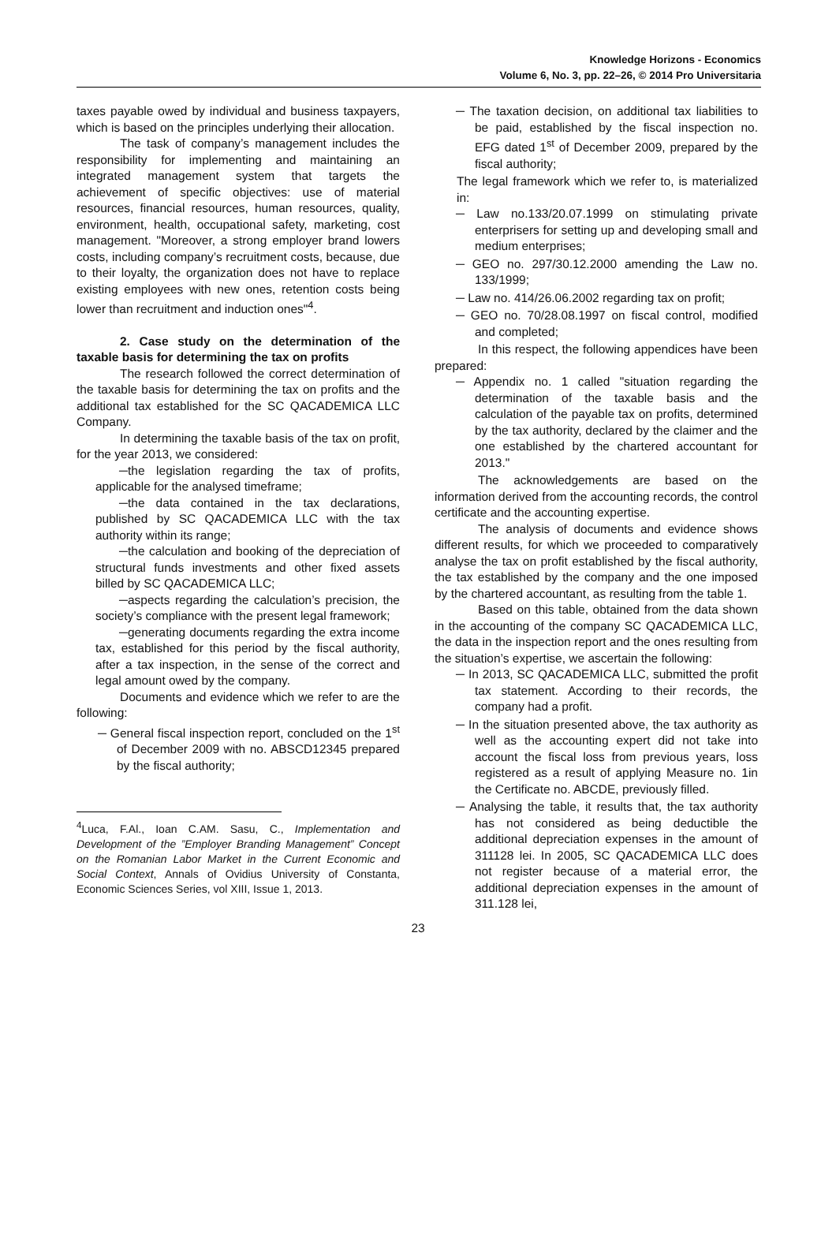Knowledge Horizons - Economics
Volume 6, No. 3, pp. 22–26, © 2014 Pro Universitaria
taxes payable owed by individual and business taxpayers, which is based on the principles underlying their allocation.
The task of company’s management includes the responsibility for implementing and maintaining an integrated management system that targets the achievement of specific objectives: use of material resources, financial resources, human resources, quality, environment, health, occupational safety, marketing, cost management. "Moreover, a strong employer brand lowers costs, including company’s recruitment costs, because, due to their loyalty, the organization does not have to replace existing employees with new ones, retention costs being lower than recruitment and induction ones"<sup>4</sup>.
2. Case study on the determination of the taxable basis for determining the tax on profits
The research followed the correct determination of the taxable basis for determining the tax on profits and the additional tax established for the SC QACADEMICA LLC Company.
In determining the taxable basis of the tax on profit, for the year 2013, we considered:
─the legislation regarding the tax of profits, applicable for the analysed timeframe;
─the data contained in the tax declarations, published by SC QACADEMICA LLC with the tax authority within its range;
─the calculation and booking of the depreciation of structural funds investments and other fixed assets billed by SC QACADEMICA LLC;
─aspects regarding the calculation’s precision, the society’s compliance with the present legal framework;
─generating documents regarding the extra income tax, established for this period by the fiscal authority, after a tax inspection, in the sense of the correct and legal amount owed by the company.
Documents and evidence which we refer to are the following:
─ General fiscal inspection report, concluded on the 1<sup>st</sup> of December 2009 with no. ABSCD12345 prepared by the fiscal authority;
<sup>4</sup> Luca, F.Al., Ioan C.AM. Sasu, C., Implementation and Development of the ”Employer Branding Management” Concept on the Romanian Labor Market in the Current Economic and Social Context, Annals of Ovidius University of Constanta, Economic Sciences Series, vol XIII, Issue 1, 2013.
─ The taxation decision, on additional tax liabilities to be paid, established by the fiscal inspection no. EFG dated 1<sup>st</sup> of December 2009, prepared by the fiscal authority;
The legal framework which we refer to, is materialized in:
─ Law no.133/20.07.1999 on stimulating private enterprisers for setting up and developing small and medium enterprises;
─ GEO no. 297/30.12.2000 amending the Law no. 133/1999;
─ Law no. 414/26.06.2002 regarding tax on profit;
─ GEO no. 70/28.08.1997 on fiscal control, modified and completed;
In this respect, the following appendices have been prepared:
─ Appendix no. 1 called "situation regarding the determination of the taxable basis and the calculation of the payable tax on profits, determined by the tax authority, declared by the claimer and the one established by the chartered accountant for 2013."
The acknowledgements are based on the information derived from the accounting records, the control certificate and the accounting expertise.
The analysis of documents and evidence shows different results, for which we proceeded to comparatively analyse the tax on profit established by the fiscal authority, the tax established by the company and the one imposed by the chartered accountant, as resulting from the table 1.
Based on this table, obtained from the data shown in the accounting of the company SC QACADEMICA LLC, the data in the inspection report and the ones resulting from the situation’s expertise, we ascertain the following:
─ In 2013, SC QACADEMICA LLC, submitted the profit tax statement. According to their records, the company had a profit.
─ In the situation presented above, the tax authority as well as the accounting expert did not take into account the fiscal loss from previous years, loss registered as a result of applying Measure no. 1in the Certificate no. ABCDE, previously filled.
─ Analysing the table, it results that, the tax authority has not considered as being deductible the additional depreciation expenses in the amount of 311128 lei. In 2005, SC QACADEMICA LLC does not register because of a material error, the additional depreciation expenses in the amount of 311.128 lei,
23